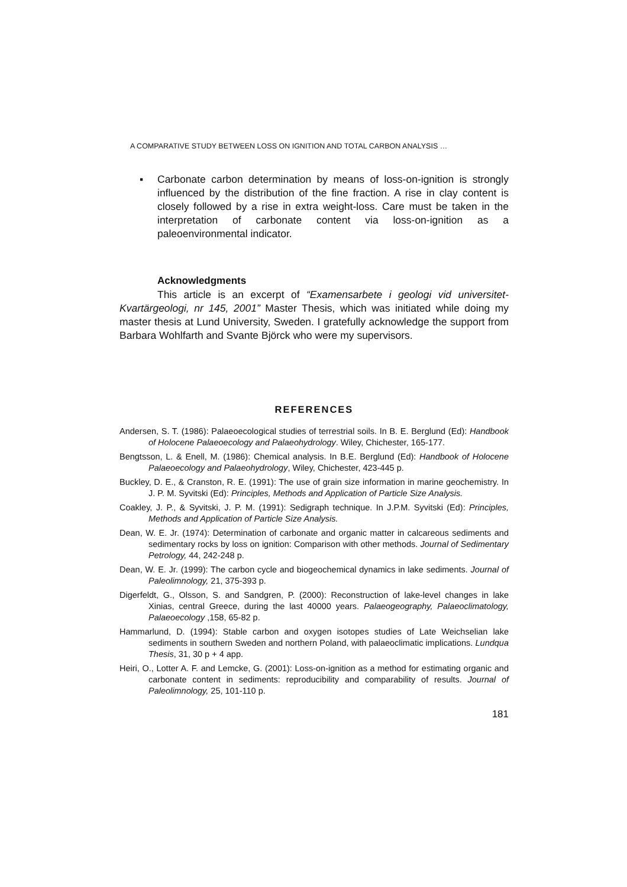A COMPARATIVE STUDY BETWEEN LOSS ON IGNITION AND TOTAL CARBON ANALYSIS …
▪ Carbonate carbon determination by means of loss-on-ignition is strongly influenced by the distribution of the fine fraction. A rise in clay content is closely followed by a rise in extra weight-loss. Care must be taken in the interpretation of carbonate content via loss-on-ignition as a paleoenvironmental indicator.
Acknowledgments
This article is an excerpt of “Examensarbete i geologi vid universitet-Kvartärgeologi, nr 145, 2001” Master Thesis, which was initiated while doing my master thesis at Lund University, Sweden. I gratefully acknowledge the support from Barbara Wohlfarth and Svante Björck who were my supervisors.
REFERENCES
Andersen, S. T. (1986): Palaeoecological studies of terrestrial soils. In B. E. Berglund (Ed): Handbook of Holocene Palaeoecology and Palaeohydrology. Wiley, Chichester, 165-177.
Bengtsson, L. & Enell, M. (1986): Chemical analysis. In B.E. Berglund (Ed): Handbook of Holocene Palaeoecology and Palaeohydrology, Wiley, Chichester, 423-445 p.
Buckley, D. E., & Cranston, R. E. (1991): The use of grain size information in marine geochemistry. In J. P. M. Syvitski (Ed): Principles, Methods and Application of Particle Size Analysis.
Coakley, J. P., & Syvitski, J. P. M. (1991): Sedigraph technique. In J.P.M. Syvitski (Ed): Principles, Methods and Application of Particle Size Analysis.
Dean, W. E. Jr. (1974): Determination of carbonate and organic matter in calcareous sediments and sedimentary rocks by loss on ignition: Comparison with other methods. Journal of Sedimentary Petrology, 44, 242-248 p.
Dean, W. E. Jr. (1999): The carbon cycle and biogeochemical dynamics in lake sediments. Journal of Paleolimnology, 21, 375-393 p.
Digerfeldt, G., Olsson, S. and Sandgren, P. (2000): Reconstruction of lake-level changes in lake Xinias, central Greece, during the last 40000 years. Palaeogeography, Palaeoclimatology, Palaeoecology ,158, 65-82 p.
Hammarlund, D. (1994): Stable carbon and oxygen isotopes studies of Late Weichselian lake sediments in southern Sweden and northern Poland, with palaeoclimatic implications. Lundqua Thesis, 31, 30 p + 4 app.
Heiri, O., Lotter A. F. and Lemcke, G. (2001): Loss-on-ignition as a method for estimating organic and carbonate content in sediments: reproducibility and comparability of results. Journal of Paleolimnology, 25, 101-110 p.
181